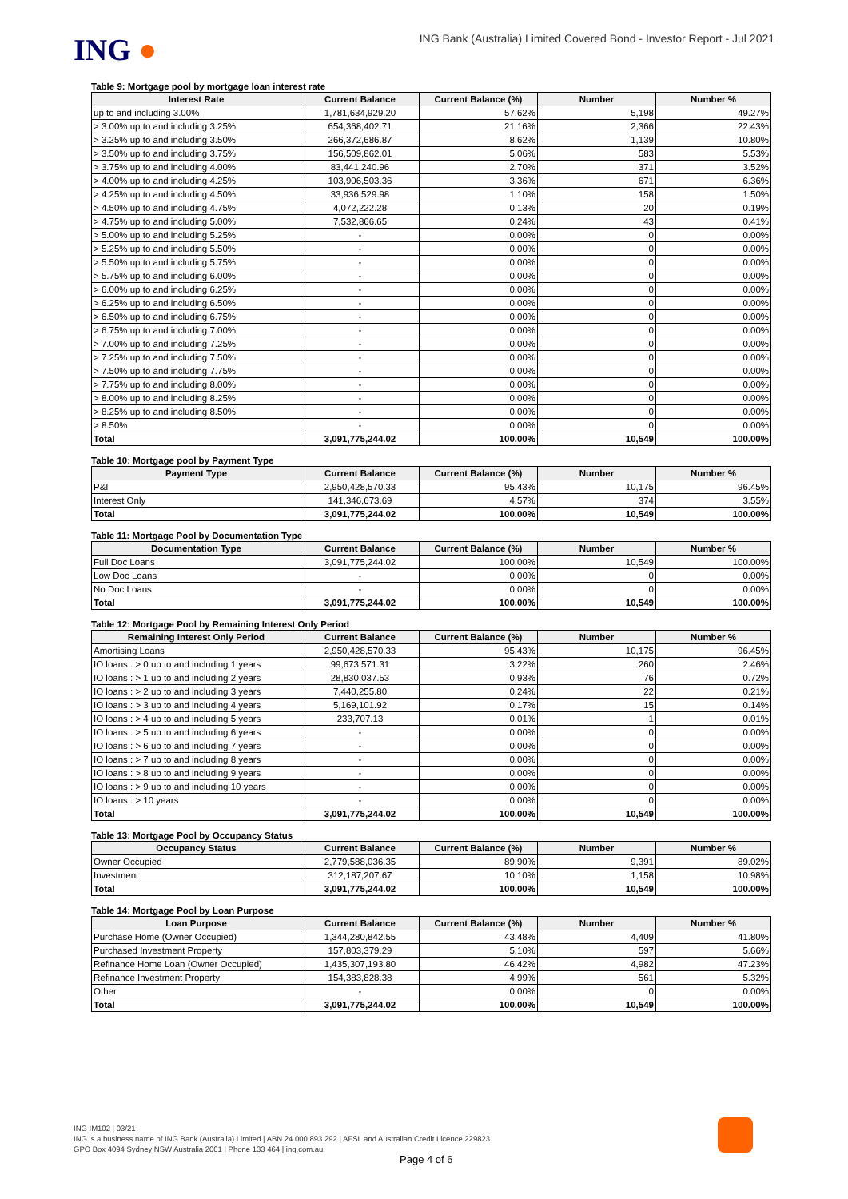ING ●
ING Bank (Australia) Limited Covered Bond - Investor Report - Jul 2021
Table 9: Mortgage pool by mortgage loan interest rate
| Interest Rate | Current Balance | Current Balance (%) | Number | Number % |
| --- | --- | --- | --- | --- |
| up to and including 3.00% | 1,781,634,929.20 | 57.62% | 5,198 | 49.27% |
| > 3.00% up to and including 3.25% | 654,368,402.71 | 21.16% | 2,366 | 22.43% |
| > 3.25% up to and including 3.50% | 266,372,686.87 | 8.62% | 1,139 | 10.80% |
| > 3.50% up to and including 3.75% | 156,509,862.01 | 5.06% | 583 | 5.53% |
| > 3.75% up to and including 4.00% | 83,441,240.96 | 2.70% | 371 | 3.52% |
| > 4.00% up to and including 4.25% | 103,906,503.36 | 3.36% | 671 | 6.36% |
| > 4.25% up to and including 4.50% | 33,936,529.98 | 1.10% | 158 | 1.50% |
| > 4.50% up to and including 4.75% | 4,072,222.28 | 0.13% | 20 | 0.19% |
| > 4.75% up to and including 5.00% | 7,532,866.65 | 0.24% | 43 | 0.41% |
| > 5.00% up to and including 5.25% | - | 0.00% | 0 | 0.00% |
| > 5.25% up to and including 5.50% | - | 0.00% | 0 | 0.00% |
| > 5.50% up to and including 5.75% | - | 0.00% | 0 | 0.00% |
| > 5.75% up to and including 6.00% | - | 0.00% | 0 | 0.00% |
| > 6.00% up to and including 6.25% | - | 0.00% | 0 | 0.00% |
| > 6.25% up to and including 6.50% | - | 0.00% | 0 | 0.00% |
| > 6.50% up to and including 6.75% | - | 0.00% | 0 | 0.00% |
| > 6.75% up to and including 7.00% | - | 0.00% | 0 | 0.00% |
| > 7.00% up to and including 7.25% | - | 0.00% | 0 | 0.00% |
| > 7.25% up to and including 7.50% | - | 0.00% | 0 | 0.00% |
| > 7.50% up to and including 7.75% | - | 0.00% | 0 | 0.00% |
| > 7.75% up to and including 8.00% | - | 0.00% | 0 | 0.00% |
| > 8.00% up to and including 8.25% | - | 0.00% | 0 | 0.00% |
| > 8.25% up to and including 8.50% | - | 0.00% | 0 | 0.00% |
| > 8.50% | - | 0.00% | 0 | 0.00% |
| Total | 3,091,775,244.02 | 100.00% | 10,549 | 100.00% |
Table 10: Mortgage pool by Payment Type
| Payment Type | Current Balance | Current Balance (%) | Number | Number % |
| --- | --- | --- | --- | --- |
| P&I | 2,950,428,570.33 | 95.43% | 10,175 | 96.45% |
| Interest Only | 141,346,673.69 | 4.57% | 374 | 3.55% |
| Total | 3,091,775,244.02 | 100.00% | 10,549 | 100.00% |
Table 11: Mortgage Pool by Documentation Type
| Documentation Type | Current Balance | Current Balance (%) | Number | Number % |
| --- | --- | --- | --- | --- |
| Full Doc Loans | 3,091,775,244.02 | 100.00% | 10,549 | 100.00% |
| Low Doc Loans | - | 0.00% | 0 | 0.00% |
| No Doc Loans | - | 0.00% | 0 | 0.00% |
| Total | 3,091,775,244.02 | 100.00% | 10,549 | 100.00% |
Table 12: Mortgage Pool by Remaining Interest Only Period
| Remaining Interest Only Period | Current Balance | Current Balance (%) | Number | Number % |
| --- | --- | --- | --- | --- |
| Amortising Loans | 2,950,428,570.33 | 95.43% | 10,175 | 96.45% |
| IO loans : > 0 up to and including 1 years | 99,673,571.31 | 3.22% | 260 | 2.46% |
| IO loans : > 1 up to and including 2 years | 28,830,037.53 | 0.93% | 76 | 0.72% |
| IO loans : > 2 up to and including 3 years | 7,440,255.80 | 0.24% | 22 | 0.21% |
| IO loans : > 3 up to and including 4 years | 5,169,101.92 | 0.17% | 15 | 0.14% |
| IO loans : > 4 up to and including 5 years | 233,707.13 | 0.01% | 1 | 0.01% |
| IO loans : > 5 up to and including 6 years | - | 0.00% | 0 | 0.00% |
| IO loans : > 6 up to and including 7 years | - | 0.00% | 0 | 0.00% |
| IO loans : > 7 up to and including 8 years | - | 0.00% | 0 | 0.00% |
| IO loans : > 8 up to and including 9 years | - | 0.00% | 0 | 0.00% |
| IO loans : > 9 up to and including 10 years | - | 0.00% | 0 | 0.00% |
| IO loans : > 10 years | - | 0.00% | 0 | 0.00% |
| Total | 3,091,775,244.02 | 100.00% | 10,549 | 100.00% |
Table 13: Mortgage Pool by Occupancy Status
| Occupancy Status | Current Balance | Current Balance (%) | Number | Number % |
| --- | --- | --- | --- | --- |
| Owner Occupied | 2,779,588,036.35 | 89.90% | 9,391 | 89.02% |
| Investment | 312,187,207.67 | 10.10% | 1,158 | 10.98% |
| Total | 3,091,775,244.02 | 100.00% | 10,549 | 100.00% |
Table 14: Mortgage Pool by Loan Purpose
| Loan Purpose | Current Balance | Current Balance (%) | Number | Number % |
| --- | --- | --- | --- | --- |
| Purchase Home (Owner Occupied) | 1,344,280,842.55 | 43.48% | 4,409 | 41.80% |
| Purchased Investment Property | 157,803,379.29 | 5.10% | 597 | 5.66% |
| Refinance Home Loan (Owner Occupied) | 1,435,307,193.80 | 46.42% | 4,982 | 47.23% |
| Refinance Investment Property | 154,383,828.38 | 4.99% | 561 | 5.32% |
| Other | - | 0.00% | 0 | 0.00% |
| Total | 3,091,775,244.02 | 100.00% | 10,549 | 100.00% |
ING IM102 | 03/21
ING is a business name of ING Bank (Australia) Limited | ABN 24 000 893 292 | AFSL and Australian Credit Licence 229823
GPO Box 4094 Sydney NSW Australia 2001 | Phone 133 464 | ing.com.au
Page 4 of 6